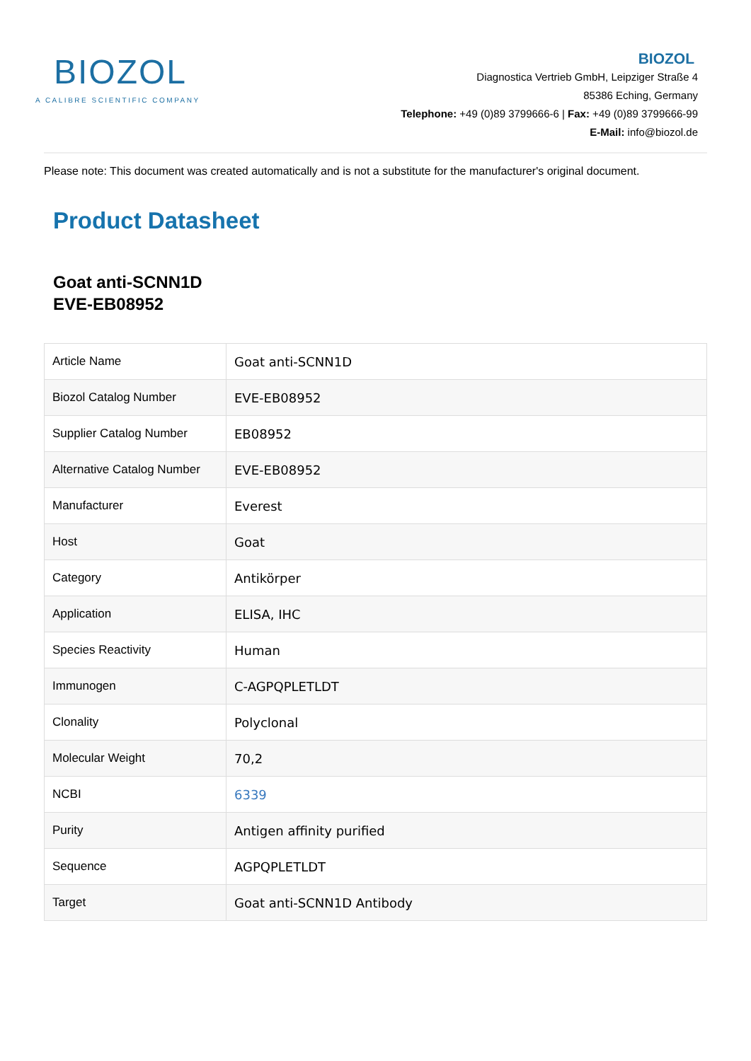BIOZOL
A CALIBRE SCIENTIFIC COMPANY
BIOZOL
Diagnostica Vertrieb GmbH, Leipziger Straße 4
85386 Eching, Germany
Telephone: +49 (0)89 3799666-6 | Fax: +49 (0)89 3799666-99
E-Mail: info@biozol.de
Please note: This document was created automatically and is not a substitute for the manufacturer's original document.
Product Datasheet
Goat anti-SCNN1D
EVE-EB08952
| Article Name | Goat anti-SCNN1D |
| Biozol Catalog Number | EVE-EB08952 |
| Supplier Catalog Number | EB08952 |
| Alternative Catalog Number | EVE-EB08952 |
| Manufacturer | Everest |
| Host | Goat |
| Category | Antikörper |
| Application | ELISA, IHC |
| Species Reactivity | Human |
| Immunogen | C-AGPQPLETLDT |
| Clonality | Polyclonal |
| Molecular Weight | 70,2 |
| NCBI | 6339 |
| Purity | Antigen affinity purified |
| Sequence | AGPQPLETLDT |
| Target | Goat anti-SCNN1D Antibody |